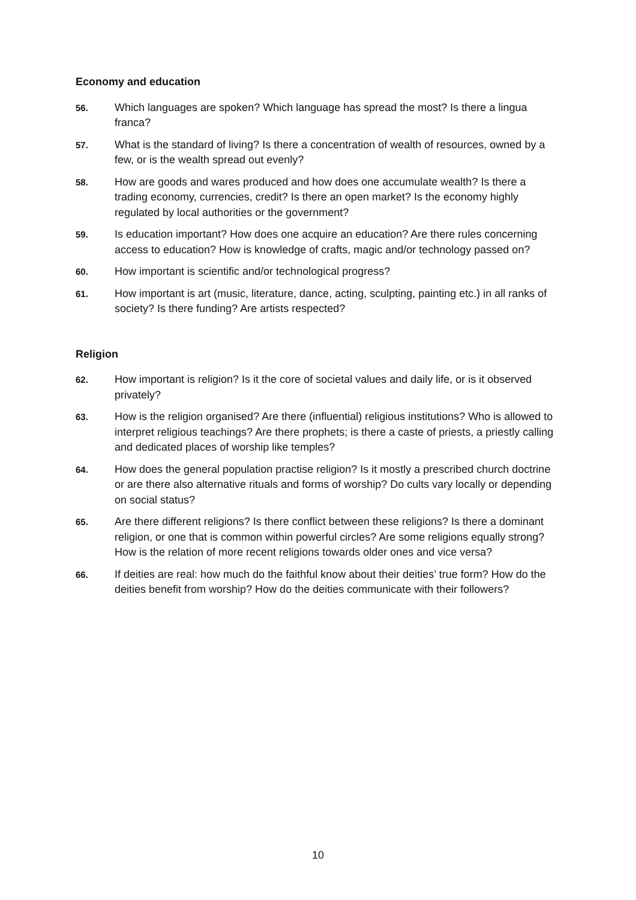Economy and education
56.
Which languages are spoken? Which language has spread the most? Is there a lingua franca?
57.
What is the standard of living? Is there a concentration of wealth of resources, owned by a few, or is the wealth spread out evenly?
58.
How are goods and wares produced and how does one accumulate wealth? Is there a trading economy, currencies, credit? Is there an open market? Is the economy highly regulated by local authorities or the government?
59.
Is education important? How does one acquire an education? Are there rules concerning access to education? How is knowledge of crafts, magic and/or technology passed on?
60.
How important is scientific and/or technological progress?
61.
How important is art (music, literature, dance, acting, sculpting, painting etc.) in all ranks of society? Is there funding? Are artists respected?
Religion
62.
How important is religion? Is it the core of societal values and daily life, or is it observed privately?
63.
How is the religion organised? Are there (influential) religious institutions? Who is allowed to interpret religious teachings? Are there prophets; is there a caste of priests, a priestly calling and dedicated places of worship like temples?
64.
How does the general population practise religion? Is it mostly a prescribed church doctrine or are there also alternative rituals and forms of worship? Do cults vary locally or depending on social status?
65.
Are there different religions? Is there conflict between these religions? Is there a dominant religion, or one that is common within powerful circles? Are some religions equally strong? How is the relation of more recent religions towards older ones and vice versa?
66.
If deities are real: how much do the faithful know about their deities’ true form? How do the deities benefit from worship? How do the deities communicate with their followers?
10